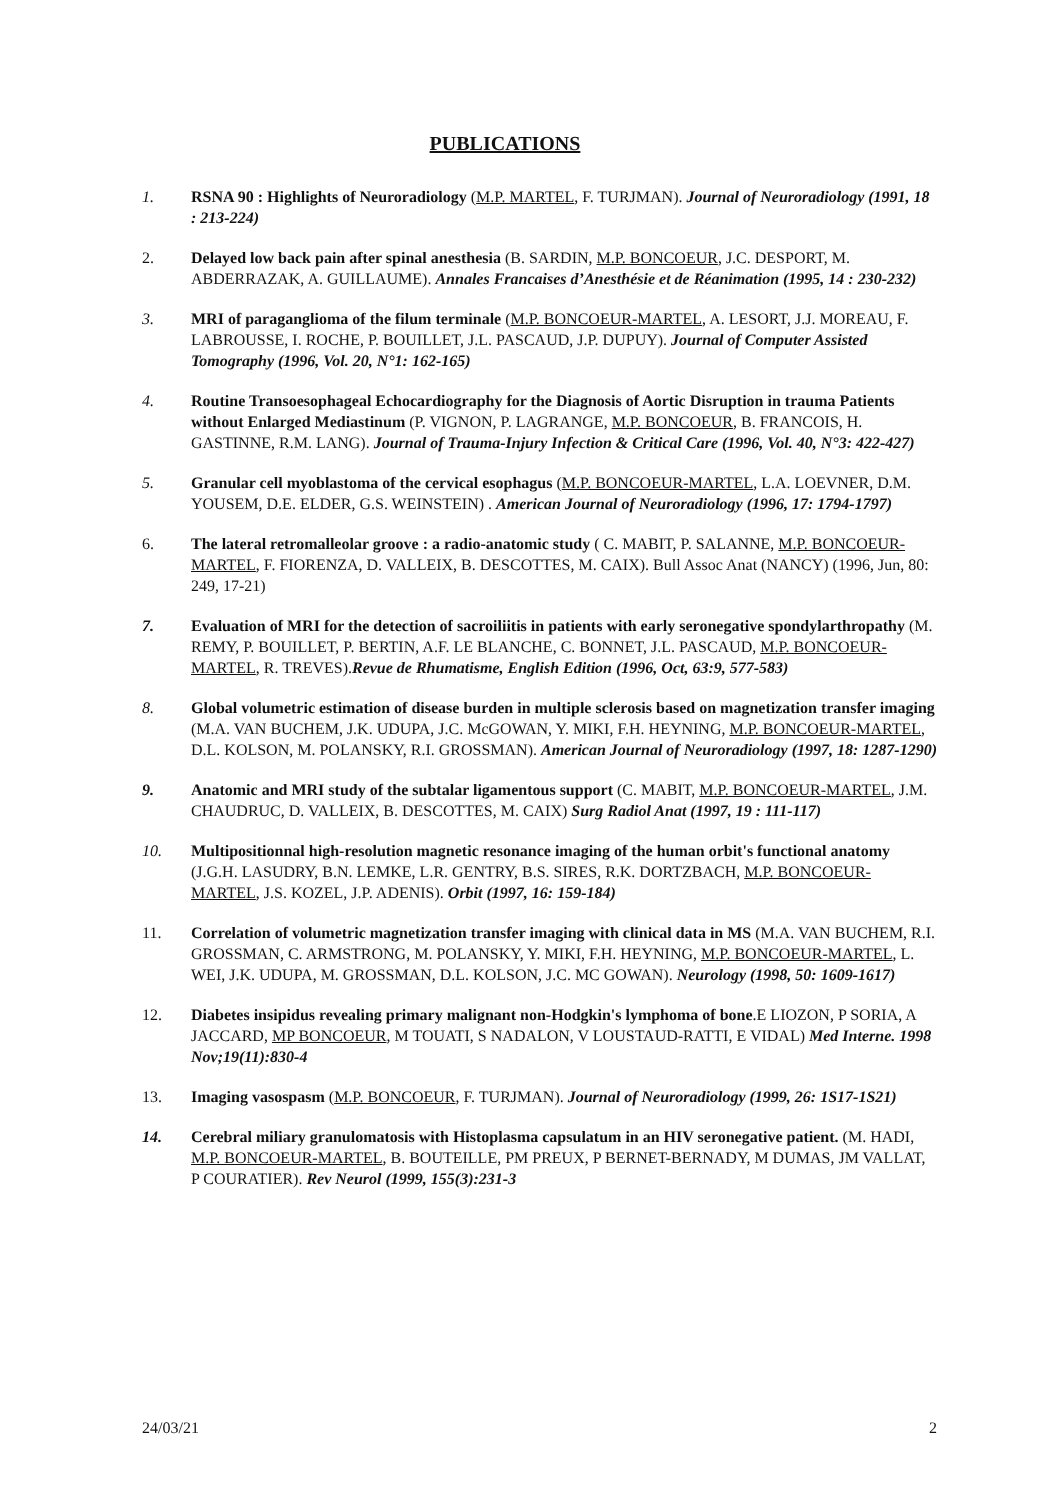PUBLICATIONS
1. RSNA 90 : Highlights of Neuroradiology (M.P. MARTEL, F. TURJMAN). Journal of Neuroradiology (1991, 18 : 213-224)
2. Delayed low back pain after spinal anesthesia (B. SARDIN, M.P. BONCOEUR, J.C. DESPORT, M. ABDERRAZAK, A. GUILLAUME). Annales Francaises d’Anesthésie et de Réanimation (1995, 14 : 230-232)
3. MRI of paraganglioma of the filum terminale (M.P. BONCOEUR-MARTEL, A. LESORT, J.J. MOREAU, F. LABROUSSE, I. ROCHE, P. BOUILLET, J.L. PASCAUD, J.P. DUPUY). Journal of Computer Assisted Tomography (1996, Vol. 20, N°1: 162-165)
4. Routine Transoesophageal Echocardiography for the Diagnosis of Aortic Disruption in trauma Patients without Enlarged Mediastinum (P. VIGNON, P. LAGRANGE, M.P. BONCOEUR, B. FRANCOIS, H. GASTINNE, R.M. LANG). Journal of Trauma-Injury Infection & Critical Care (1996, Vol. 40, N°3: 422-427)
5. Granular cell myoblastoma of the cervical esophagus (M.P. BONCOEUR-MARTEL, L.A. LOEVNER, D.M. YOUSEM, D.E. ELDER, G.S. WEINSTEIN) . American Journal of Neuroradiology (1996, 17: 1794-1797)
6. The lateral retromalleolar groove : a radio-anatomic study ( C. MABIT, P. SALANNE, M.P. BONCOEUR-MARTEL, F. FIORENZA, D. VALLEIX, B. DESCOTTES, M. CAIX). Bull Assoc Anat (NANCY) (1996, Jun, 80: 249, 17-21)
7. Evaluation of MRI for the detection of sacroiliitis in patients with early seronegative spondylarthropathy (M. REMY, P. BOUILLET, P. BERTIN, A.F. LE BLANCHE, C. BONNET, J.L. PASCAUD, M.P. BONCOEUR-MARTEL, R. TREVES).Revue de Rhumatisme, English Edition (1996, Oct, 63:9, 577-583)
8. Global volumetric estimation of disease burden in multiple sclerosis based on magnetization transfer imaging (M.A. VAN BUCHEM, J.K. UDUPA, J.C. McGOWAN, Y. MIKI, F.H. HEYNING, M.P. BONCOEUR-MARTEL, D.L. KOLSON, M. POLANSKY, R.I. GROSSMAN). American Journal of Neuroradiology (1997, 18: 1287-1290)
9. Anatomic and MRI study of the subtalar ligamentous support (C. MABIT, M.P. BONCOEUR-MARTEL, J.M. CHAUDRUC, D. VALLEIX, B. DESCOTTES, M. CAIX) Surg Radiol Anat (1997, 19 : 111-117)
10. Multipositionnal high-resolution magnetic resonance imaging of the human orbit's functional anatomy (J.G.H. LASUDRY, B.N. LEMKE, L.R. GENTRY, B.S. SIRES, R.K. DORTZBACH, M.P. BONCOEUR-MARTEL, J.S. KOZEL, J.P. ADENIS). Orbit (1997, 16: 159-184)
11. Correlation of volumetric magnetization transfer imaging with clinical data in MS (M.A. VAN BUCHEM, R.I. GROSSMAN, C. ARMSTRONG, M. POLANSKY, Y. MIKI, F.H. HEYNING, M.P. BONCOEUR-MARTEL, L. WEI, J.K. UDUPA, M. GROSSMAN, D.L. KOLSON, J.C. MC GOWAN). Neurology (1998, 50: 1609-1617)
12. Diabetes insipidus revealing primary malignant non-Hodgkin's lymphoma of bone.E LIOZON, P SORIA, A JACCARD, MP BONCOEUR, M TOUATI, S NADALON, V LOUSTAUD-RATTI, E VIDAL) Med Interne. 1998 Nov;19(11):830-4
13. Imaging vasospasm (M.P. BONCOEUR, F. TURJMAN). Journal of Neuroradiology (1999, 26: 1S17-1S21)
14. Cerebral miliary granulomatosis with Histoplasma capsulatum in an HIV seronegative patient. (M. HADI, M.P. BONCOEUR-MARTEL, B. BOUTEILLE, PM PREUX, P BERNET-BERNADY, M DUMAS, JM VALLAT, P COURATIER). Rev Neurol (1999, 155(3):231-3
24/03/21 2